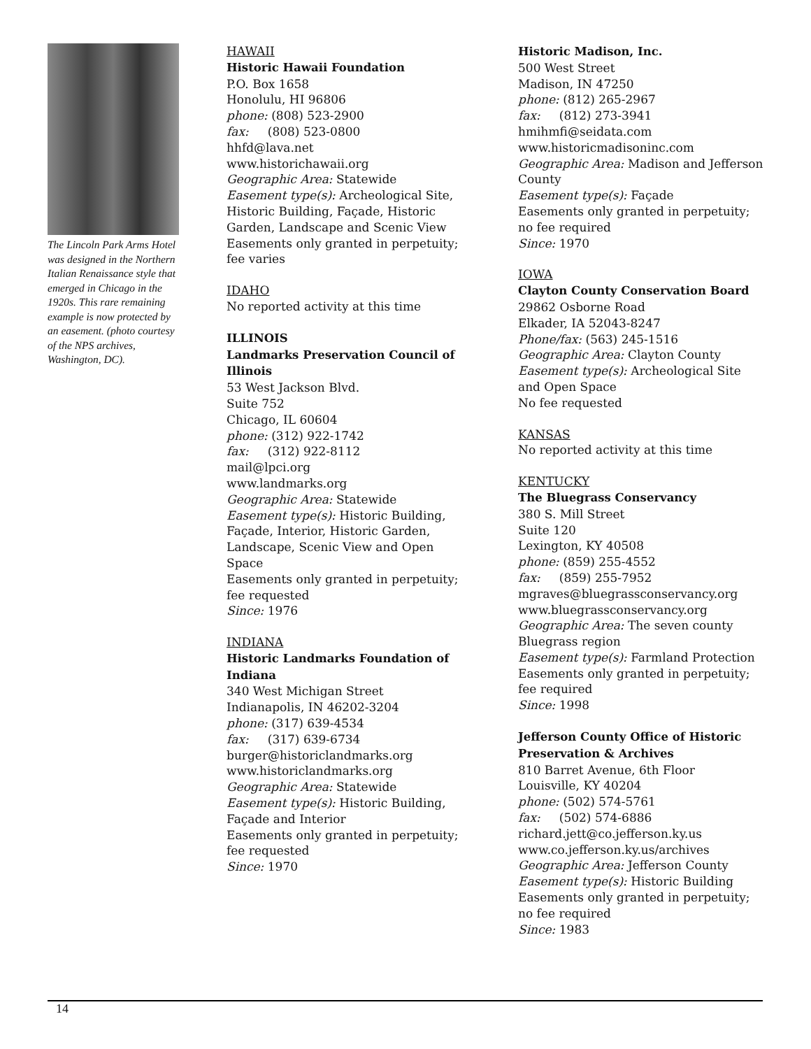The Lincoln Park Arms Hotel was designed in the Northern Italian Renaissance style that emerged in Chicago in the 1920s. This rare remaining example is now protected by an easement. (photo courtesy of the NPS archives, Washington, DC).
HAWAII
Historic Hawaii Foundation
P.O. Box 1658
Honolulu, HI 96806
phone: (808) 523-2900
fax: (808) 523-0800
hhfd@lava.net
www.historichawaii.org
Geographic Area: Statewide
Easement type(s): Archeological Site, Historic Building, Façade, Historic Garden, Landscape and Scenic View
Easements only granted in perpetuity; fee varies
IDAHO
No reported activity at this time
ILLINOIS
Landmarks Preservation Council of Illinois
53 West Jackson Blvd.
Suite 752
Chicago, IL 60604
phone: (312) 922-1742
fax: (312) 922-8112
mail@lpci.org
www.landmarks.org
Geographic Area: Statewide
Easement type(s): Historic Building, Façade, Interior, Historic Garden, Landscape, Scenic View and Open Space
Easements only granted in perpetuity; fee requested
Since: 1976
INDIANA
Historic Landmarks Foundation of Indiana
340 West Michigan Street
Indianapolis, IN 46202-3204
phone: (317) 639-4534
fax: (317) 639-6734
burger@historiclandmarks.org
www.historiclandmarks.org
Geographic Area: Statewide
Easement type(s): Historic Building, Façade and Interior
Easements only granted in perpetuity; fee requested
Since: 1970
Historic Madison, Inc.
500 West Street
Madison, IN 47250
phone: (812) 265-2967
fax: (812) 273-3941
hmihmfi@seidata.com
www.historicmadisoninc.com
Geographic Area: Madison and Jefferson County
Easement type(s): Façade
Easements only granted in perpetuity; no fee required
Since: 1970
IOWA
Clayton County Conservation Board
29862 Osborne Road
Elkader, IA 52043-8247
Phone/fax: (563) 245-1516
Geographic Area: Clayton County
Easement type(s): Archeological Site and Open Space
No fee requested
KANSAS
No reported activity at this time
KENTUCKY
The Bluegrass Conservancy
380 S. Mill Street
Suite 120
Lexington, KY 40508
phone: (859) 255-4552
fax: (859) 255-7952
mgraves@bluegrassconservancy.org
www.bluegrassconservancy.org
Geographic Area: The seven county Bluegrass region
Easement type(s): Farmland Protection
Easements only granted in perpetuity; fee required
Since: 1998
Jefferson County Office of Historic Preservation & Archives
810 Barret Avenue, 6th Floor
Louisville, KY 40204
phone: (502) 574-5761
fax: (502) 574-6886
richard.jett@co.jefferson.ky.us
www.co.jefferson.ky.us/archives
Geographic Area: Jefferson County
Easement type(s): Historic Building
Easements only granted in perpetuity; no fee required
Since: 1983
14